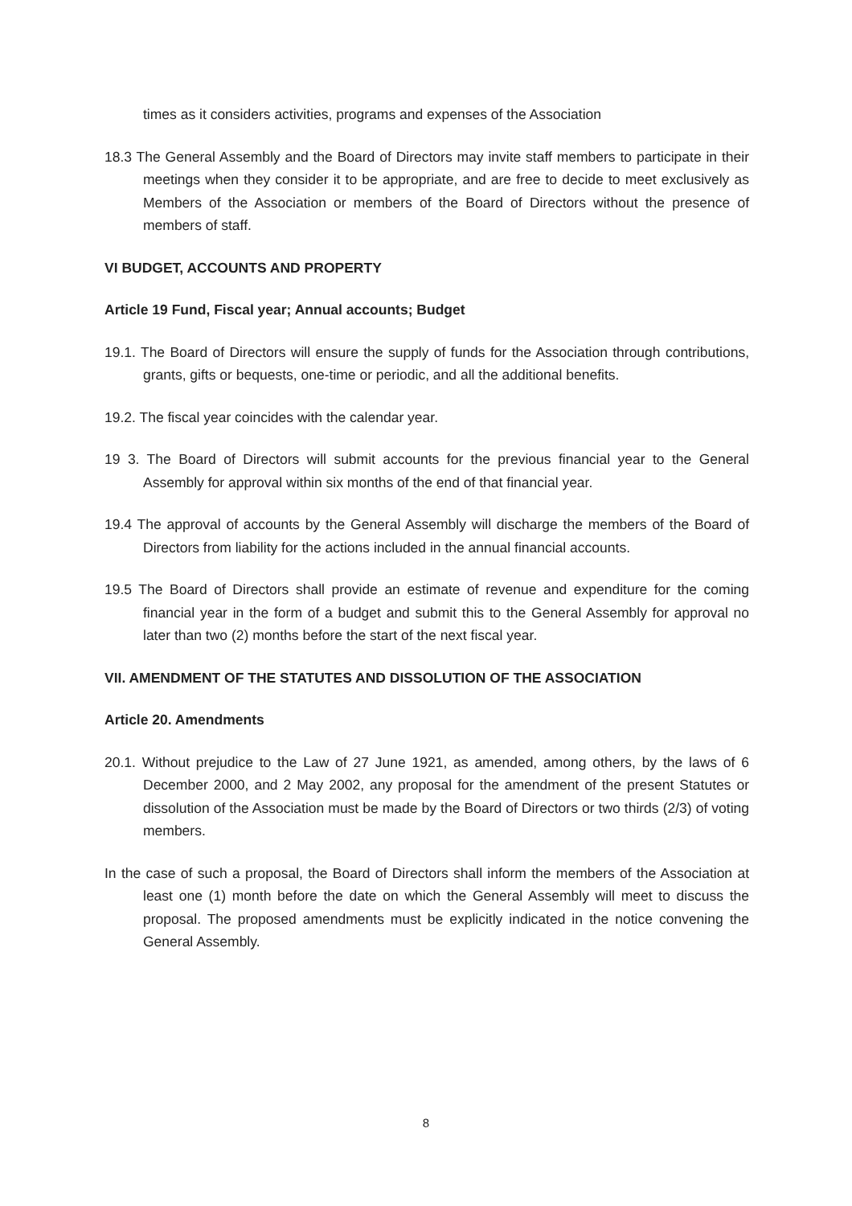times as it considers activities, programs and expenses of the Association
18.3 The General Assembly and the Board of Directors may invite staff members to participate in their meetings when they consider it to be appropriate, and are free to decide to meet exclusively as Members of the Association or members of the Board of Directors without the presence of members of staff.
VI BUDGET, ACCOUNTS AND PROPERTY
Article 19 Fund, Fiscal year; Annual accounts; Budget
19.1. The Board of Directors will ensure the supply of funds for the Association through contributions, grants, gifts or bequests, one-time or periodic, and all the additional benefits.
19.2. The fiscal year coincides with the calendar year.
19 3. The Board of Directors will submit accounts for the previous financial year to the General Assembly for approval within six months of the end of that financial year.
19.4 The approval of accounts by the General Assembly will discharge the members of the Board of Directors from liability for the actions included in the annual financial accounts.
19.5 The Board of Directors shall provide an estimate of revenue and expenditure for the coming financial year in the form of a budget and submit this to the General Assembly for approval no later than two (2) months before the start of the next fiscal year.
VII. AMENDMENT OF THE STATUTES AND DISSOLUTION OF THE ASSOCIATION
Article 20. Amendments
20.1. Without prejudice to the Law of 27 June 1921, as amended, among others, by the laws of 6 December 2000, and 2 May 2002, any proposal for the amendment of the present Statutes or dissolution of the Association must be made by the Board of Directors or two thirds (2/3) of voting members.
In the case of such a proposal, the Board of Directors shall inform the members of the Association at least one (1) month before the date on which the General Assembly will meet to discuss the proposal. The proposed amendments must be explicitly indicated in the notice convening the General Assembly.
8